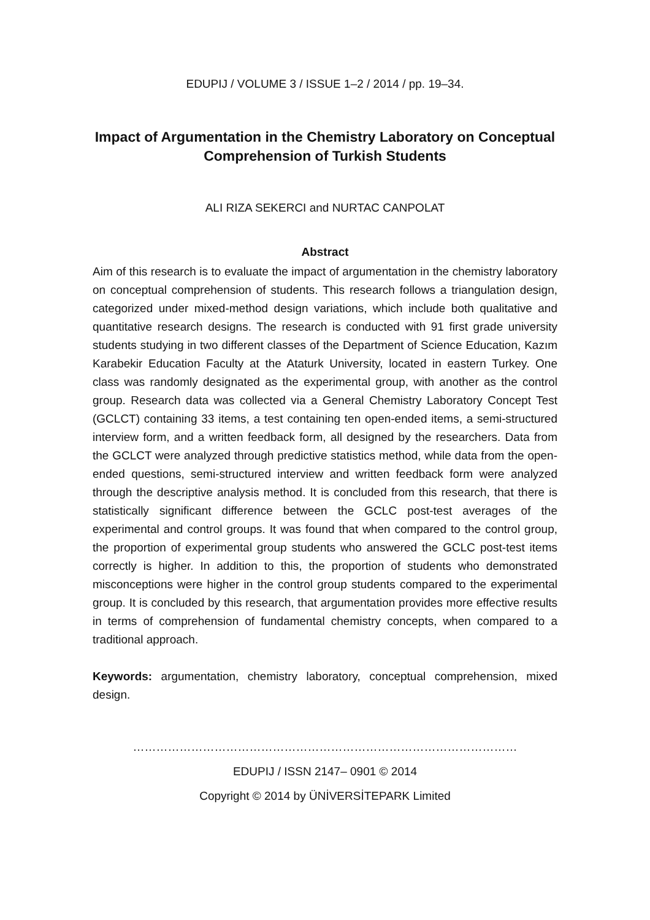EDUPIJ / VOLUME 3 / ISSUE 1–2 / 2014 / pp. 19–34.
Impact of Argumentation in the Chemistry Laboratory on Conceptual Comprehension of Turkish Students
ALI RIZA SEKERCI and NURTAC CANPOLAT
Abstract
Aim of this research is to evaluate the impact of argumentation in the chemistry laboratory on conceptual comprehension of students. This research follows a triangulation design, categorized under mixed-method design variations, which include both qualitative and quantitative research designs. The research is conducted with 91 first grade university students studying in two different classes of the Department of Science Education, Kazım Karabekir Education Faculty at the Ataturk University, located in eastern Turkey. One class was randomly designated as the experimental group, with another as the control group. Research data was collected via a General Chemistry Laboratory Concept Test (GCLCT) containing 33 items, a test containing ten open-ended items, a semi-structured interview form, and a written feedback form, all designed by the researchers. Data from the GCLCT were analyzed through predictive statistics method, while data from the open-ended questions, semi-structured interview and written feedback form were analyzed through the descriptive analysis method. It is concluded from this research, that there is statistically significant difference between the GCLC post-test averages of the experimental and control groups. It was found that when compared to the control group, the proportion of experimental group students who answered the GCLC post-test items correctly is higher. In addition to this, the proportion of students who demonstrated misconceptions were higher in the control group students compared to the experimental group. It is concluded by this research, that argumentation provides more effective results in terms of comprehension of fundamental chemistry concepts, when compared to a traditional approach.
Keywords: argumentation, chemistry laboratory, conceptual comprehension, mixed design.
………………………………………………………………………………………
EDUPIJ / ISSN 2147– 0901 © 2014
Copyright © 2014 by ÜNİVERSİTEPARK Limited